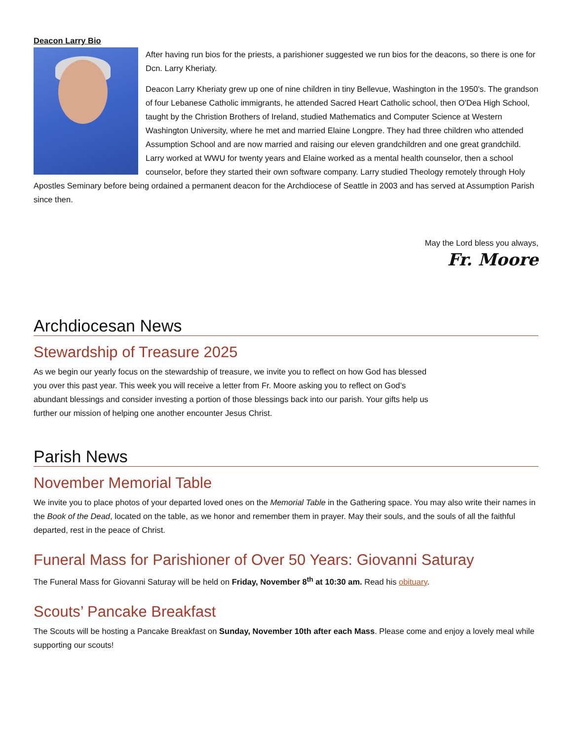Deacon Larry Bio
After having run bios for the priests, a parishioner suggested we run bios for the deacons, so there is one for Dcn. Larry Kheriaty.
Deacon Larry Kheriaty grew up one of nine children in tiny Bellevue, Washington in the 1950's. The grandson of four Lebanese Catholic immigrants, he attended Sacred Heart Catholic school, then O'Dea High School, taught by the Christion Brothers of Ireland, studied Mathematics and Computer Science at Western Washington University, where he met and married Elaine Longpre. They had three children who attended Assumption School and are now married and raising our eleven grandchildren and one great grandchild. Larry worked at WWU for twenty years and Elaine worked as a mental health counselor, then a school counselor, before they started their own software company. Larry studied Theology remotely through Holy Apostles Seminary before being ordained a permanent deacon for the Archdiocese of Seattle in 2003 and has served at Assumption Parish since then.
May the Lord bless you always,
Fr. Moore
Archdiocesan News
Stewardship of Treasure 2025
As we begin our yearly focus on the stewardship of treasure, we invite you to reflect on how God has blessed you over this past year. This week you will receive a letter from Fr. Moore asking you to reflect on God’s abundant blessings and consider investing a portion of those blessings back into our parish. Your gifts help us further our mission of helping one another encounter Jesus Christ.
Parish News
November Memorial Table
We invite you to place photos of your departed loved ones on the Memorial Table in the Gathering space. You may also write their names in the Book of the Dead, located on the table, as we honor and remember them in prayer. May their souls, and the souls of all the faithful departed, rest in the peace of Christ.
Funeral Mass for Parishioner of Over 50 Years: Giovanni Saturay
The Funeral Mass for Giovanni Saturay will be held on Friday, November 8<sup>th</sup> at 10:30 am. Read his obituary.
Scouts’ Pancake Breakfast
The Scouts will be hosting a Pancake Breakfast on Sunday, November 10th after each Mass. Please come and enjoy a lovely meal while supporting our scouts!